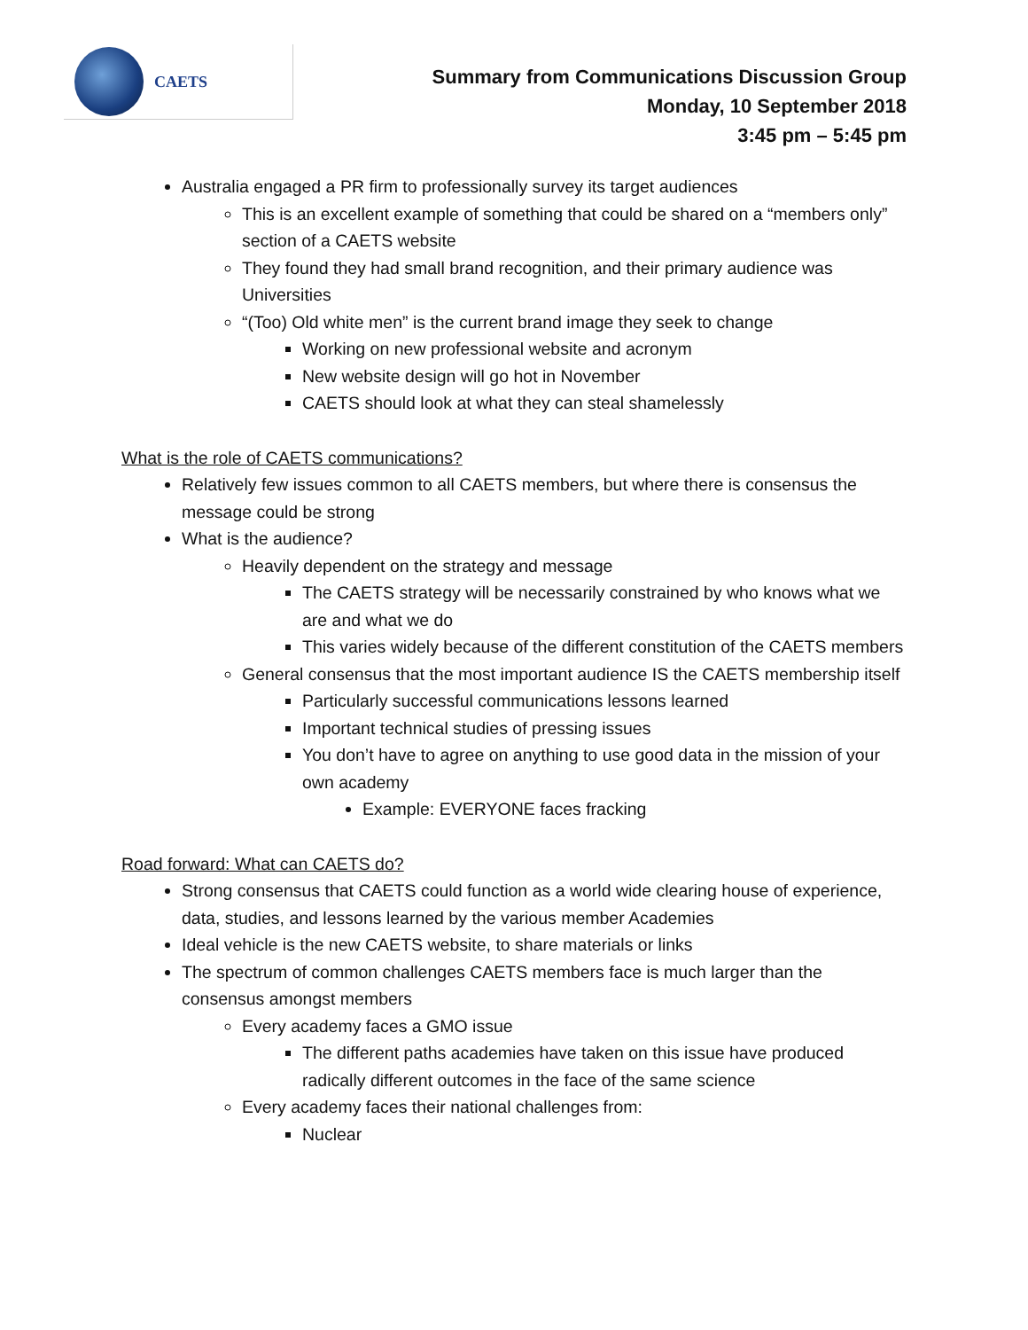CAETS
Summary from Communications Discussion Group
Monday, 10 September 2018
3:45 pm – 5:45 pm
Australia engaged a PR firm to professionally survey its target audiences
This is an excellent example of something that could be shared on a “members only” section of a CAETS website
They found they had small brand recognition, and their primary audience was Universities
“(Too) Old white men” is the current brand image they seek to change
Working on new professional website and acronym
New website design will go hot in November
CAETS should look at what they can steal shamelessly
What is the role of CAETS communications?
Relatively few issues common to all CAETS members, but where there is consensus the message could be strong
What is the audience?
Heavily dependent on the strategy and message
The CAETS strategy will be necessarily constrained by who knows what we are and what we do
This varies widely because of the different constitution of the CAETS members
General consensus that the most important audience IS the CAETS membership itself
Particularly successful communications lessons learned
Important technical studies of pressing issues
You don’t have to agree on anything to use good data in the mission of your own academy
Example: EVERYONE faces fracking
Road forward: What can CAETS do?
Strong consensus that CAETS could function as a world wide clearing house of experience, data, studies, and lessons learned by the various member Academies
Ideal vehicle is the new CAETS website, to share materials or links
The spectrum of common challenges CAETS members face is much larger than the consensus amongst members
Every academy faces a GMO issue
The different paths academies have taken on this issue have produced radically different outcomes in the face of the same science
Every academy faces their national challenges from:
Nuclear